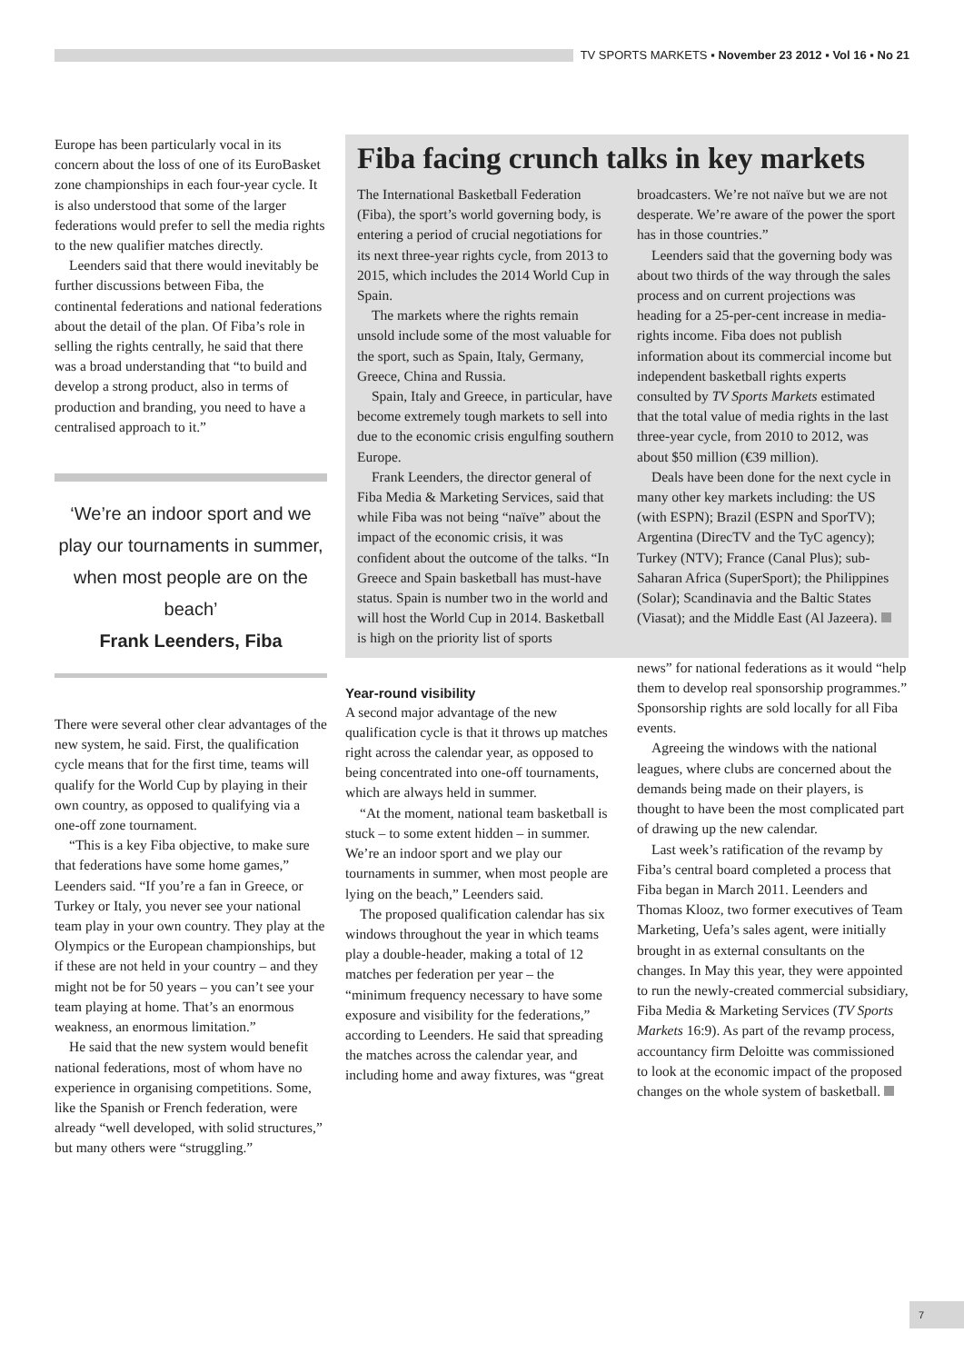TV SPORTS MARKETS ▪ November 23 2012 ▪ Vol 16 ▪ No 21
Europe has been particularly vocal in its concern about the loss of one of its EuroBasket zone championships in each four-year cycle. It is also understood that some of the larger federations would prefer to sell the media rights to the new qualifier matches directly.
Leenders said that there would inevitably be further discussions between Fiba, the continental federations and national federations about the detail of the plan. Of Fiba’s role in selling the rights centrally, he said that there was a broad understanding that “to build and develop a strong product, also in terms of production and branding, you need to have a centralised approach to it.”
‘We’re an indoor sport and we play our tournaments in summer, when most people are on the beach’
Frank Leenders, Fiba
There were several other clear advantages of the new system, he said. First, the qualification cycle means that for the first time, teams will qualify for the World Cup by playing in their own country, as opposed to qualifying via a one-off zone tournament.
“This is a key Fiba objective, to make sure that federations have some home games,” Leenders said. “If you’re a fan in Greece, or Turkey or Italy, you never see your national team play in your own country. They play at the Olympics or the European championships, but if these are not held in your country – and they might not be for 50 years – you can’t see your team playing at home. That’s an enormous weakness, an enormous limitation.”
He said that the new system would benefit national federations, most of whom have no experience in organising competitions. Some, like the Spanish or French federation, were already “well developed, with solid structures,” but many others were “struggling.”
Fiba facing crunch talks in key markets
The International Basketball Federation (Fiba), the sport’s world governing body, is entering a period of crucial negotiations for its next three-year rights cycle, from 2013 to 2015, which includes the 2014 World Cup in Spain.
The markets where the rights remain unsold include some of the most valuable for the sport, such as Spain, Italy, Germany, Greece, China and Russia.
Spain, Italy and Greece, in particular, have become extremely tough markets to sell into due to the economic crisis engulfing southern Europe.
Frank Leenders, the director general of Fiba Media & Marketing Services, said that while Fiba was not being “naïve” about the impact of the economic crisis, it was confident about the outcome of the talks. “In Greece and Spain basketball has must-have status. Spain is number two in the world and will host the World Cup in 2014. Basketball is high on the priority list of sports broadcasters. We’re not naïve but we are not desperate. We’re aware of the power the sport has in those countries.”
Leenders said that the governing body was about two thirds of the way through the sales process and on current projections was heading for a 25-per-cent increase in media-rights income. Fiba does not publish information about its commercial income but independent basketball rights experts consulted by TV Sports Markets estimated that the total value of media rights in the last three-year cycle, from 2010 to 2012, was about $50 million (€39 million).
Deals have been done for the next cycle in many other key markets including: the US (with ESPN); Brazil (ESPN and SporTV); Argentina (DirecTV and the TyC agency); Turkey (NTV); France (Canal Plus); sub-Saharan Africa (SuperSport); the Philippines (Solar); Scandinavia and the Baltic States (Viasat); and the Middle East (Al Jazeera).
Year-round visibility
A second major advantage of the new qualification cycle is that it throws up matches right across the calendar year, as opposed to being concentrated into one-off tournaments, which are always held in summer.
“At the moment, national team basketball is stuck – to some extent hidden – in summer. We’re an indoor sport and we play our tournaments in summer, when most people are lying on the beach,” Leenders said.
The proposed qualification calendar has six windows throughout the year in which teams play a double-header, making a total of 12 matches per federation per year – the “minimum frequency necessary to have some exposure and visibility for the federations,” according to Leenders. He said that spreading the matches across the calendar year, and including home and away fixtures, was “great news” for national federations as it would “help them to develop real sponsorship programmes.” Sponsorship rights are sold locally for all Fiba events.
Agreeing the windows with the national leagues, where clubs are concerned about the demands being made on their players, is thought to have been the most complicated part of drawing up the new calendar.
Last week’s ratification of the revamp by Fiba’s central board completed a process that Fiba began in March 2011. Leenders and Thomas Klooz, two former executives of Team Marketing, Uefa’s sales agent, were initially brought in as external consultants on the changes. In May this year, they were appointed to run the newly-created commercial subsidiary, Fiba Media & Marketing Services (TV Sports Markets 16:9). As part of the revamp process, accountancy firm Deloitte was commissioned to look at the economic impact of the proposed changes on the whole system of basketball.
7